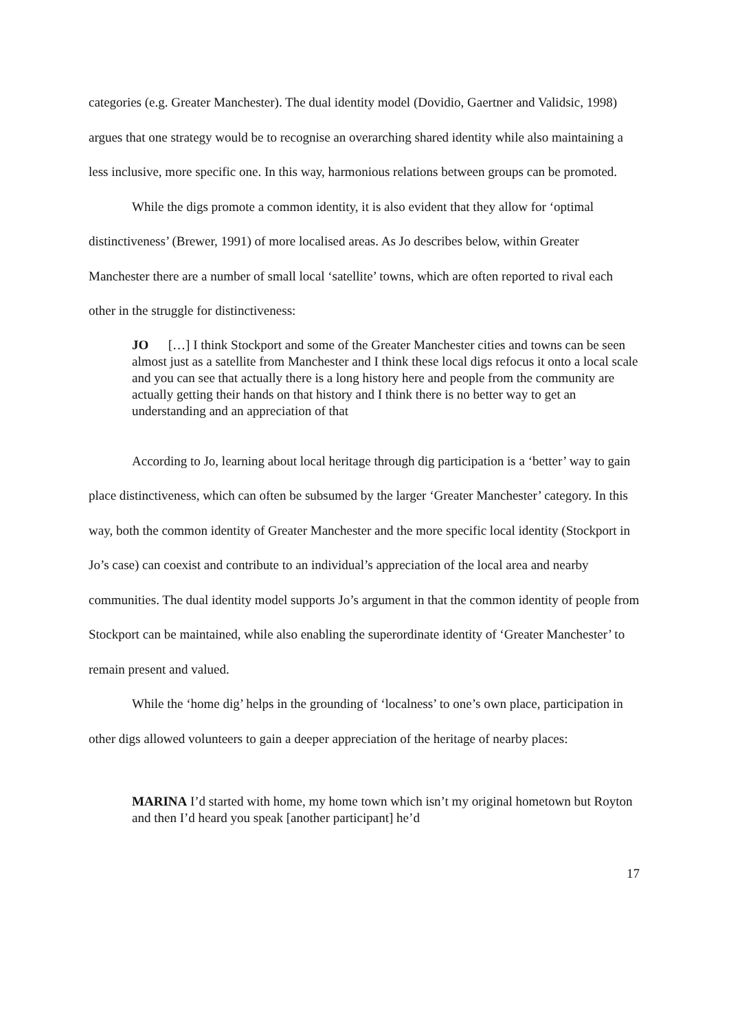categories (e.g. Greater Manchester). The dual identity model (Dovidio, Gaertner and Validsic, 1998) argues that one strategy would be to recognise an overarching shared identity while also maintaining a less inclusive, more specific one. In this way, harmonious relations between groups can be promoted.
While the digs promote a common identity, it is also evident that they allow for ‘optimal distinctiveness’ (Brewer, 1991) of more localised areas. As Jo describes below, within Greater Manchester there are a number of small local ‘satellite’ towns, which are often reported to rival each other in the struggle for distinctiveness:
JO […] I think Stockport and some of the Greater Manchester cities and towns can be seen almost just as a satellite from Manchester and I think these local digs refocus it onto a local scale and you can see that actually there is a long history here and people from the community are actually getting their hands on that history and I think there is no better way to get an understanding and an appreciation of that
According to Jo, learning about local heritage through dig participation is a ‘better’ way to gain place distinctiveness, which can often be subsumed by the larger ‘Greater Manchester’ category. In this way, both the common identity of Greater Manchester and the more specific local identity (Stockport in Jo’s case) can coexist and contribute to an individual’s appreciation of the local area and nearby communities. The dual identity model supports Jo’s argument in that the common identity of people from Stockport can be maintained, while also enabling the superordinate identity of ‘Greater Manchester’ to remain present and valued.
While the ‘home dig’ helps in the grounding of ‘localness’ to one’s own place, participation in other digs allowed volunteers to gain a deeper appreciation of the heritage of nearby places:
MARINA I’d started with home, my home town which isn’t my original hometown but Royton and then I’d heard you speak [another participant] he’d
17